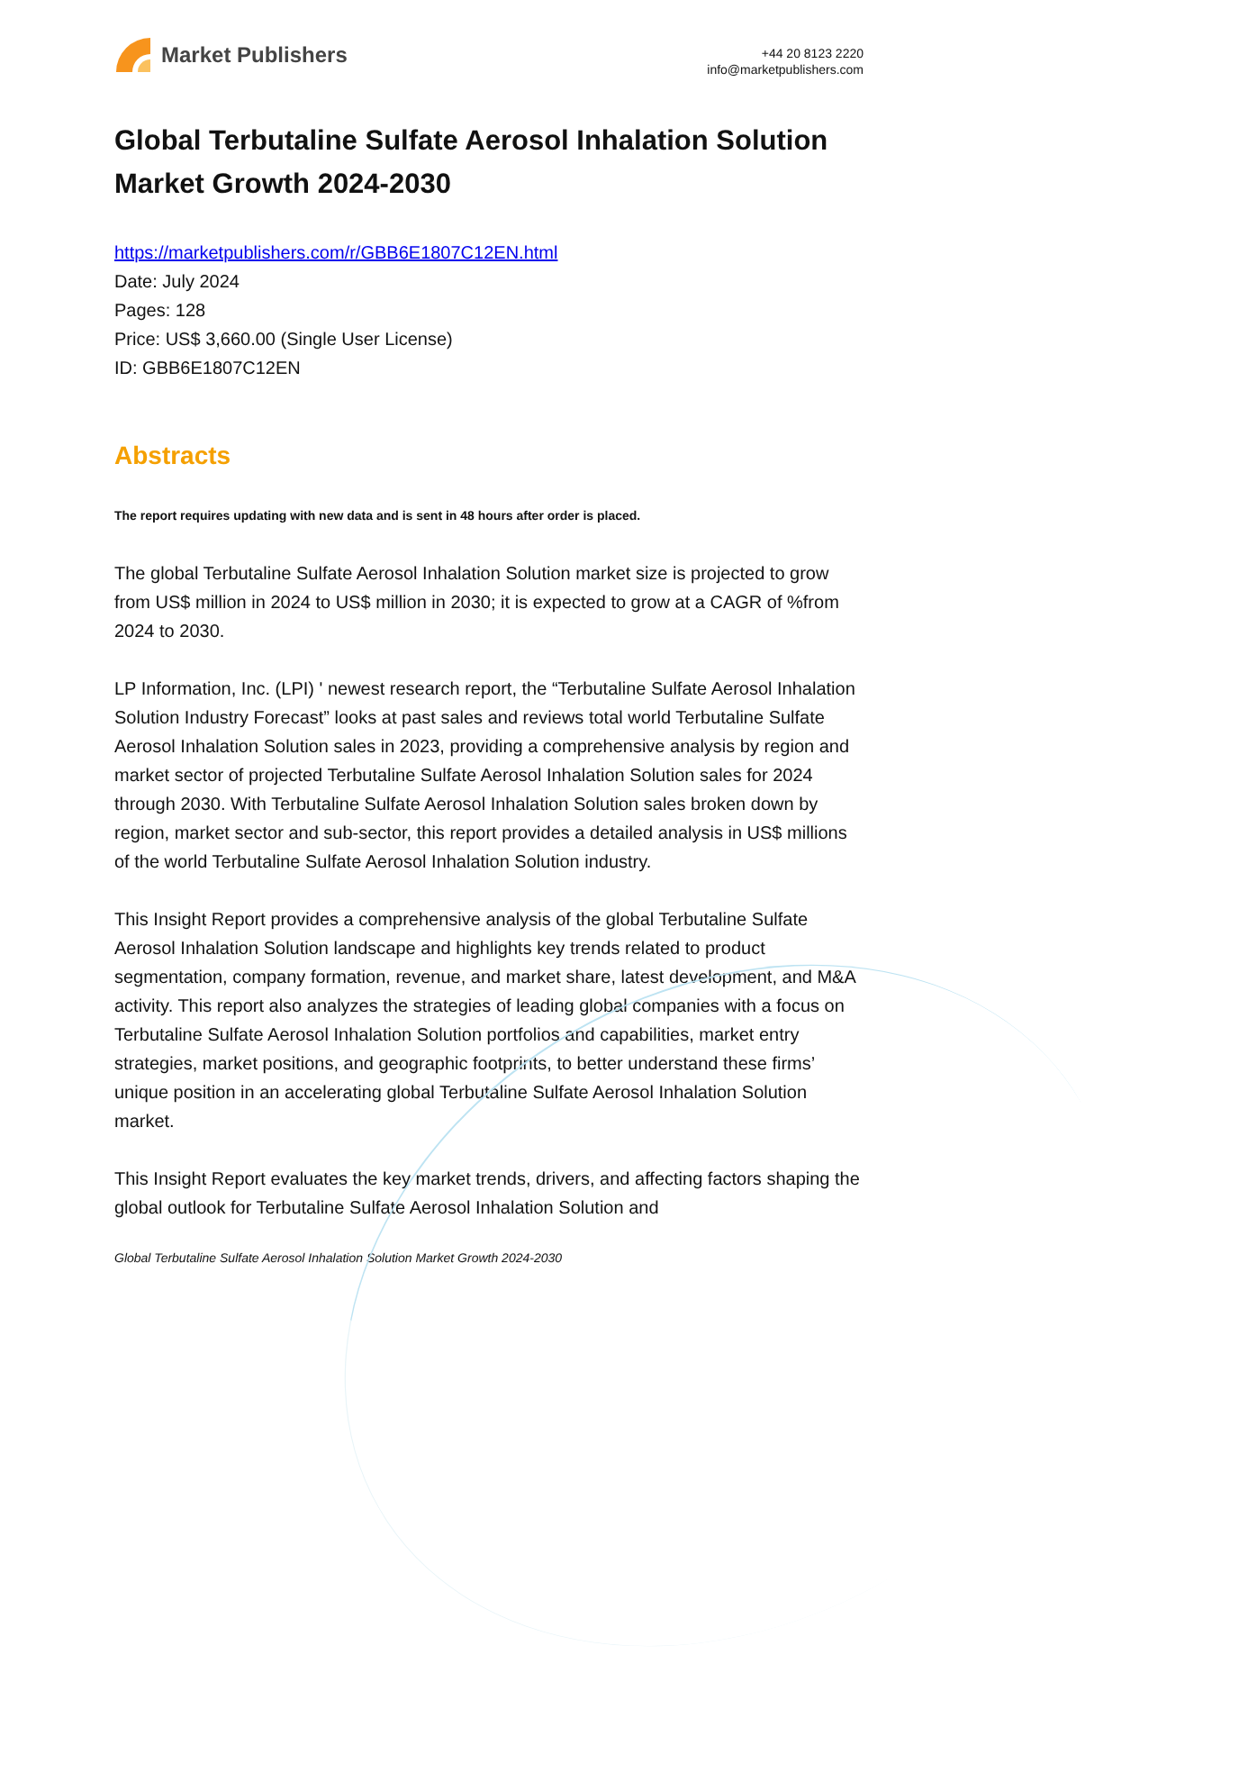Market Publishers
+44 20 8123 2220
info@marketpublishers.com
Global Terbutaline Sulfate Aerosol Inhalation Solution Market Growth 2024-2030
https://marketpublishers.com/r/GBB6E1807C12EN.html
Date: July 2024
Pages: 128
Price: US$ 3,660.00 (Single User License)
ID: GBB6E1807C12EN
Abstracts
The report requires updating with new data and is sent in 48 hours after order is placed.
The global Terbutaline Sulfate Aerosol Inhalation Solution market size is projected to grow from US$ million in 2024 to US$ million in 2030; it is expected to grow at a CAGR of %from 2024 to 2030.
LP Information, Inc. (LPI) ' newest research report, the “Terbutaline Sulfate Aerosol Inhalation Solution Industry Forecast” looks at past sales and reviews total world Terbutaline Sulfate Aerosol Inhalation Solution sales in 2023, providing a comprehensive analysis by region and market sector of projected Terbutaline Sulfate Aerosol Inhalation Solution sales for 2024 through 2030. With Terbutaline Sulfate Aerosol Inhalation Solution sales broken down by region, market sector and sub-sector, this report provides a detailed analysis in US$ millions of the world Terbutaline Sulfate Aerosol Inhalation Solution industry.
This Insight Report provides a comprehensive analysis of the global Terbutaline Sulfate Aerosol Inhalation Solution landscape and highlights key trends related to product segmentation, company formation, revenue, and market share, latest development, and M&A activity. This report also analyzes the strategies of leading global companies with a focus on Terbutaline Sulfate Aerosol Inhalation Solution portfolios and capabilities, market entry strategies, market positions, and geographic footprints, to better understand these firms’ unique position in an accelerating global Terbutaline Sulfate Aerosol Inhalation Solution market.
This Insight Report evaluates the key market trends, drivers, and affecting factors shaping the global outlook for Terbutaline Sulfate Aerosol Inhalation Solution and
Global Terbutaline Sulfate Aerosol Inhalation Solution Market Growth 2024-2030